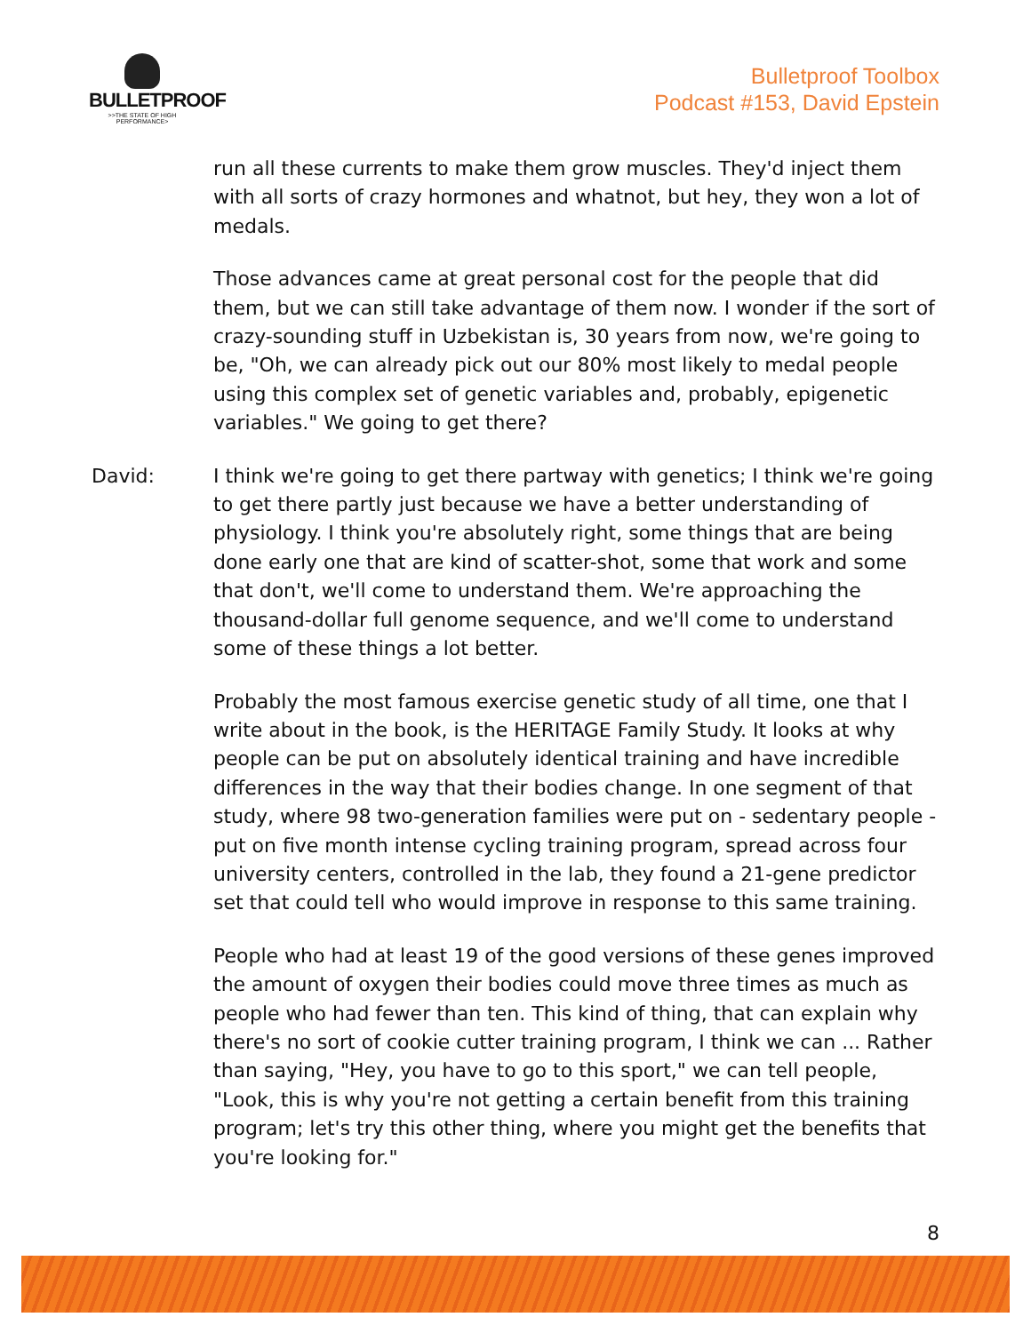BULLETPROOF
>>THE STATE OF HIGH PERFORMANCE>
Bulletproof Toolbox
Podcast #153, David Epstein
run all these currents to make them grow muscles. They'd inject them with all sorts of crazy hormones and whatnot, but hey, they won a lot of medals.
Those advances came at great personal cost for the people that did them, but we can still take advantage of them now. I wonder if the sort of crazy-sounding stuff in Uzbekistan is, 30 years from now, we're going to be, "Oh, we can already pick out our 80% most likely to medal people using this complex set of genetic variables and, probably, epigenetic variables." We going to get there?
David: I think we're going to get there partway with genetics; I think we're going to get there partly just because we have a better understanding of physiology. I think you're absolutely right, some things that are being done early one that are kind of scatter-shot, some that work and some that don't, we'll come to understand them. We're approaching the thousand-dollar full genome sequence, and we'll come to understand some of these things a lot better.
Probably the most famous exercise genetic study of all time, one that I write about in the book, is the HERITAGE Family Study. It looks at why people can be put on absolutely identical training and have incredible differences in the way that their bodies change. In one segment of that study, where 98 two-generation families were put on - sedentary people - put on five month intense cycling training program, spread across four university centers, controlled in the lab, they found a 21-gene predictor set that could tell who would improve in response to this same training.
People who had at least 19 of the good versions of these genes improved the amount of oxygen their bodies could move three times as much as people who had fewer than ten. This kind of thing, that can explain why there's no sort of cookie cutter training program, I think we can ... Rather than saying, "Hey, you have to go to this sport," we can tell people, "Look, this is why you're not getting a certain benefit from this training program; let's try this other thing, where you might get the benefits that you're looking for."
8